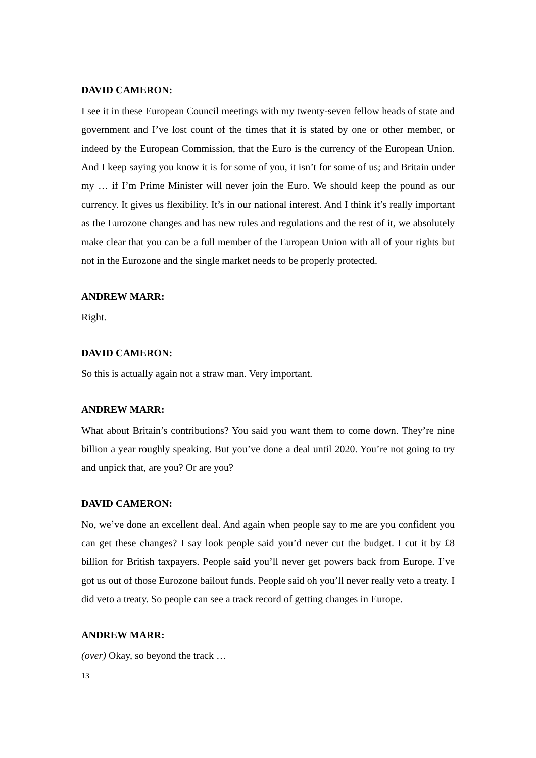DAVID CAMERON:
I see it in these European Council meetings with my twenty-seven fellow heads of state and government and I’ve lost count of the times that it is stated by one or other member, or indeed by the European Commission, that the Euro is the currency of the European Union. And I keep saying you know it is for some of you, it isn’t for some of us; and Britain under my … if I’m Prime Minister will never join the Euro. We should keep the pound as our currency. It gives us flexibility. It’s in our national interest. And I think it’s really important as the Eurozone changes and has new rules and regulations and the rest of it, we absolutely make clear that you can be a full member of the European Union with all of your rights but not in the Eurozone and the single market needs to be properly protected.
ANDREW MARR:
Right.
DAVID CAMERON:
So this is actually again not a straw man. Very important.
ANDREW MARR:
What about Britain’s contributions? You said you want them to come down. They’re nine billion a year roughly speaking. But you’ve done a deal until 2020. You’re not going to try and unpick that, are you? Or are you?
DAVID CAMERON:
No, we’ve done an excellent deal. And again when people say to me are you confident you can get these changes? I say look people said you’d never cut the budget. I cut it by £8 billion for British taxpayers. People said you’ll never get powers back from Europe. I’ve got us out of those Eurozone bailout funds. People said oh you’ll never really veto a treaty. I did veto a treaty. So people can see a track record of getting changes in Europe.
ANDREW MARR:
(over) Okay, so beyond the track …
13